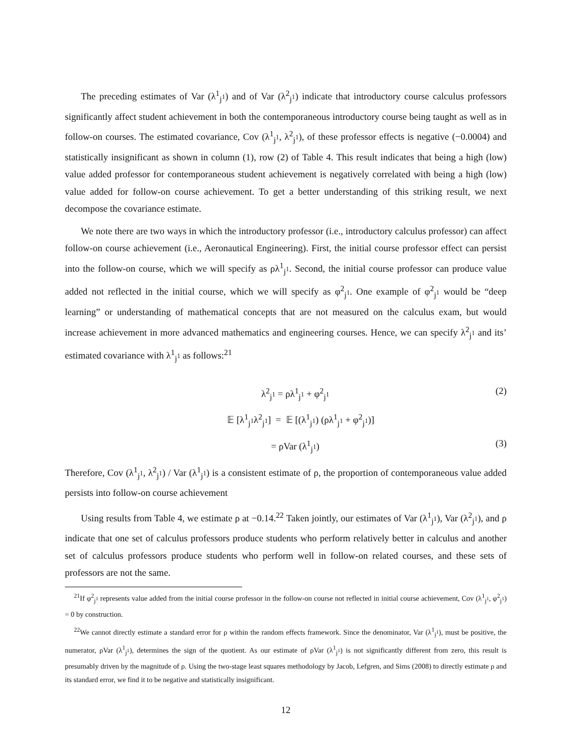The preceding estimates of Var (λ<sup>1</sup><sub>j<sup>1</sup></sub>) and of Var (λ<sup>2</sup><sub>j<sup>1</sup></sub>) indicate that introductory course calculus professors significantly affect student achievement in both the contemporaneous introductory course being taught as well as in follow-on courses. The estimated covariance, Cov (λ<sup>1</sup><sub>j<sup>1</sup></sub>, λ<sup>2</sup><sub>j<sup>1</sup></sub>), of these professor effects is negative (−0.0004) and statistically insignificant as shown in column (1), row (2) of Table 4. This result indicates that being a high (low) value added professor for contemporaneous student achievement is negatively correlated with being a high (low) value added for follow-on course achievement. To get a better understanding of this striking result, we next decompose the covariance estimate.
We note there are two ways in which the introductory professor (i.e., introductory calculus professor) can affect follow-on course achievement (i.e., Aeronautical Engineering). First, the initial course professor effect can persist into the follow-on course, which we will specify as ρλ<sup>1</sup><sub>j<sup>1</sup></sub>. Second, the initial course professor can produce value added not reflected in the initial course, which we will specify as φ<sup>2</sup><sub>j<sup>1</sup></sub>. One example of φ<sup>2</sup><sub>j<sup>1</sup></sub> would be “deep learning” or understanding of mathematical concepts that are not measured on the calculus exam, but would increase achievement in more advanced mathematics and engineering courses. Hence, we can specify λ<sup>2</sup><sub>j<sup>1</sup></sub> and its’ estimated covariance with λ<sup>1</sup><sub>j<sup>1</sup></sub> as follows:<sup>21</sup>
λ<sup>2</sup><sub>j<sup>1</sup></sub> = ρλ<sup>1</sup><sub>j<sup>1</sup></sub> + φ<sup>2</sup><sub>j<sup>1</sup></sub> (2)
𝔼 [λ<sup>1</sup><sub>j<sup>1</sup></sub>λ<sup>2</sup><sub>j<sup>1</sup></sub>] = 𝔼 [(λ<sup>1</sup><sub>j<sup>1</sup></sub>) (ρλ<sup>1</sup><sub>j<sup>1</sup></sub> + φ<sup>2</sup><sub>j<sup>1</sup></sub>)]
= ρVar (λ<sup>1</sup><sub>j<sup>1</sup></sub>) (3)
Therefore, Cov (λ<sup>1</sup><sub>j<sup>1</sup></sub>, λ<sup>2</sup><sub>j<sup>1</sup></sub>) / Var (λ<sup>1</sup><sub>j<sup>1</sup></sub>) is a consistent estimate of ρ, the proportion of contemporaneous value added persists into follow-on course achievement
Using results from Table 4, we estimate ρ at −0.14.<sup>22</sup> Taken jointly, our estimates of Var (λ<sup>1</sup><sub>j<sup>1</sup></sub>), Var (λ<sup>2</sup><sub>j<sup>1</sup></sub>), and ρ indicate that one set of calculus professors produce students who perform relatively better in calculus and another set of calculus professors produce students who perform well in follow-on related courses, and these sets of professors are not the same.
<sup>21</sup> If φ<sup>2</sup><sub>j<sup>1</sup></sub> represents value added from the initial course professor in the follow-on course not reflected in initial course achievement, Cov (λ<sup>1</sup><sub>j<sup>1</sup></sub>, φ<sup>2</sup><sub>j<sup>1</sup></sub>) = 0 by construction.
<sup>22</sup> We cannot directly estimate a standard error for ρ within the random effects framework. Since the denominator, Var (λ<sup>1</sup><sub>j<sup>1</sup></sub>), must be positive, the numerator, ρVar (λ<sup>1</sup><sub>j<sup>1</sup></sub>), determines the sign of the quotient. As our estimate of ρVar (λ<sup>1</sup><sub>j<sup>1</sup></sub>) is not significantly different from zero, this result is presumably driven by the magnitude of ρ. Using the two-stage least squares methodology by Jacob, Lefgren, and Sims (2008) to directly estimate ρ and its standard error, we find it to be negative and statistically insignificant.
12